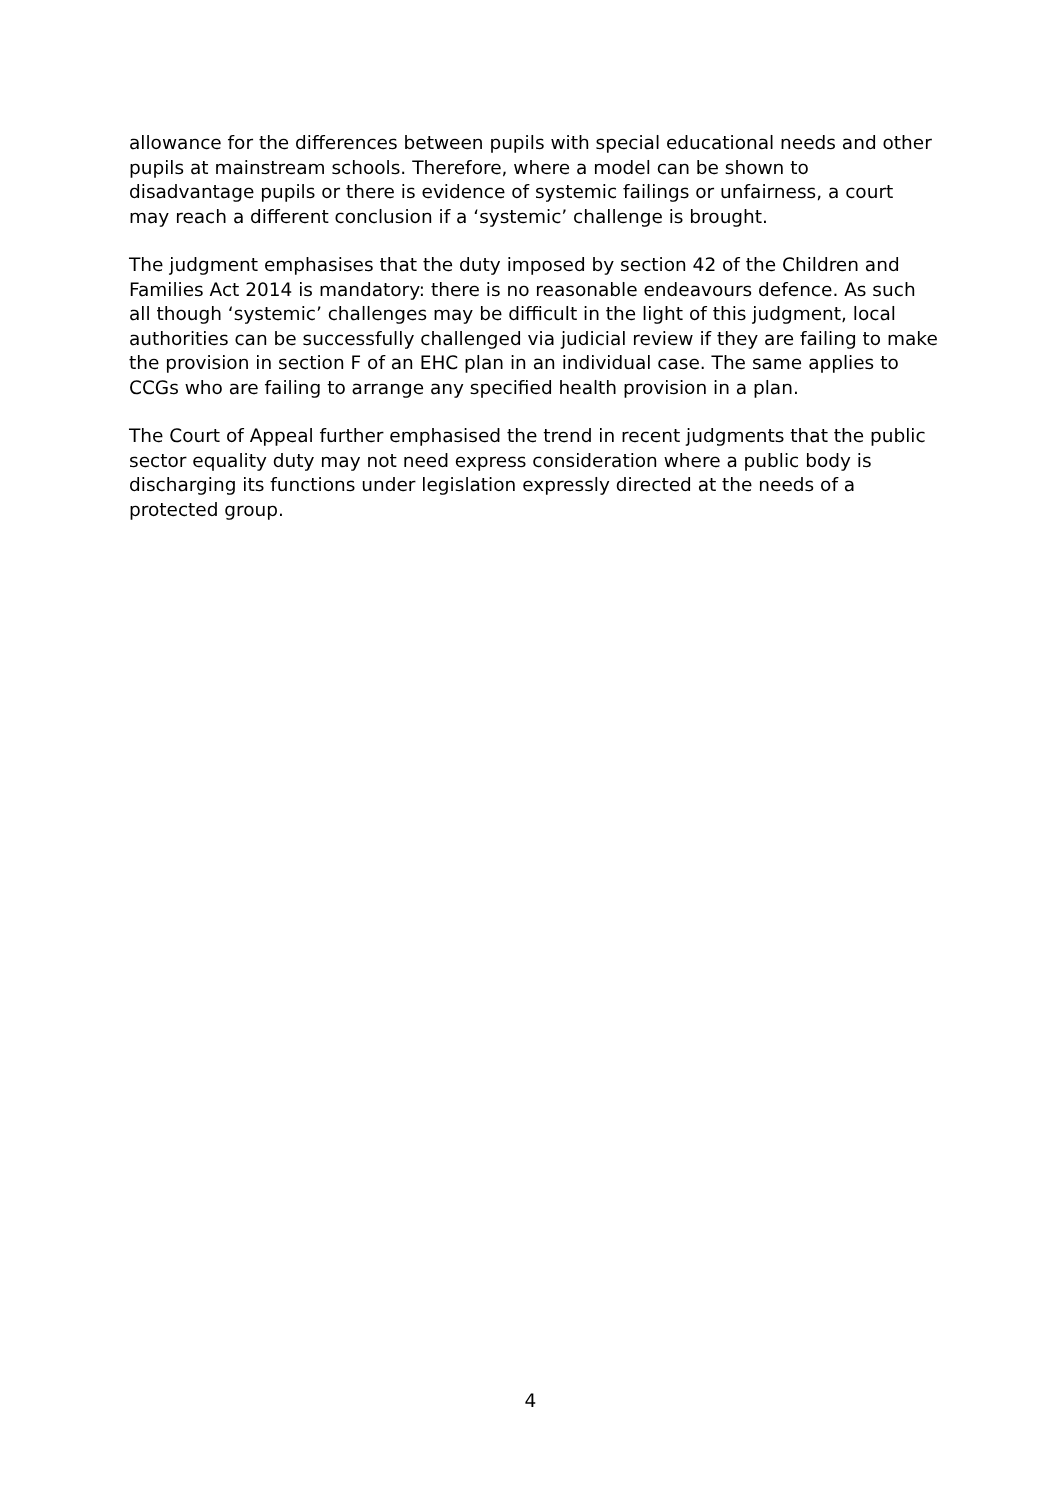allowance for the differences between pupils with special educational needs and other pupils at mainstream schools. Therefore, where a model can be shown to disadvantage pupils or there is evidence of systemic failings or unfairness, a court may reach a different conclusion if a ‘systemic’ challenge is brought.
The judgment emphasises that the duty imposed by section 42 of the Children and Families Act 2014 is mandatory: there is no reasonable endeavours defence. As such all though ‘systemic’ challenges may be difficult in the light of this judgment, local authorities can be successfully challenged via judicial review if they are failing to make the provision in section F of an EHC plan in an individual case. The same applies to CCGs who are failing to arrange any specified health provision in a plan.
The Court of Appeal further emphasised the trend in recent judgments that the public sector equality duty may not need express consideration where a public body is discharging its functions under legislation expressly directed at the needs of a protected group.
4